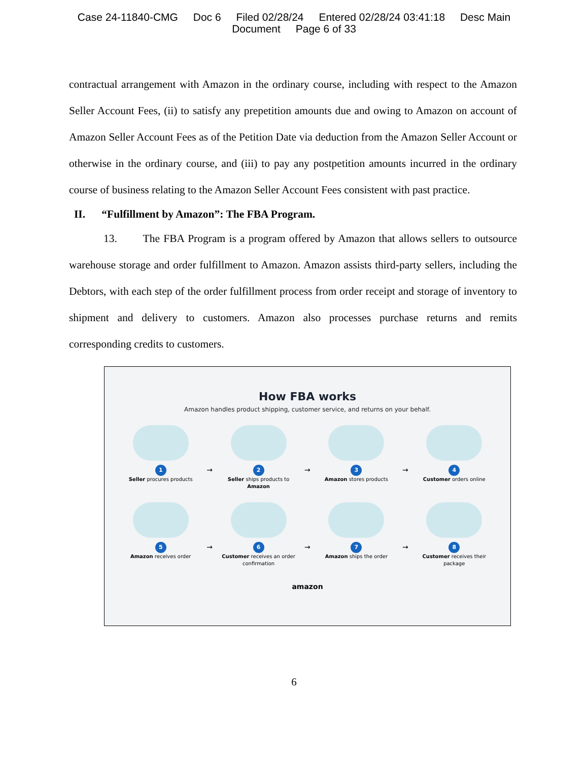Case 24-11840-CMG Doc 6 Filed 02/28/24 Entered 02/28/24 03:41:18 Desc Main
Document Page 6 of 33
contractual arrangement with Amazon in the ordinary course, including with respect to the Amazon Seller Account Fees, (ii) to satisfy any prepetition amounts due and owing to Amazon on account of Amazon Seller Account Fees as of the Petition Date via deduction from the Amazon Seller Account or otherwise in the ordinary course, and (iii) to pay any postpetition amounts incurred in the ordinary course of business relating to the Amazon Seller Account Fees consistent with past practice.
II. “Fulfillment by Amazon”: The FBA Program.
13. The FBA Program is a program offered by Amazon that allows sellers to outsource warehouse storage and order fulfillment to Amazon. Amazon assists third-party sellers, including the Debtors, with each step of the order fulfillment process from order receipt and storage of inventory to shipment and delivery to customers. Amazon also processes purchase returns and remits corresponding credits to customers.
How FBA works
Amazon handles product shipping, customer service, and returns on your behalf.
1
Seller procures products
→
2
Seller ships products to Amazon
→
3
Amazon stores products
→
4
Customer orders online
5
Amazon receives order
→
6
Customer receives an order confirmation
→
7
Amazon ships the order
→
8
Customer receives their package
amazon
6